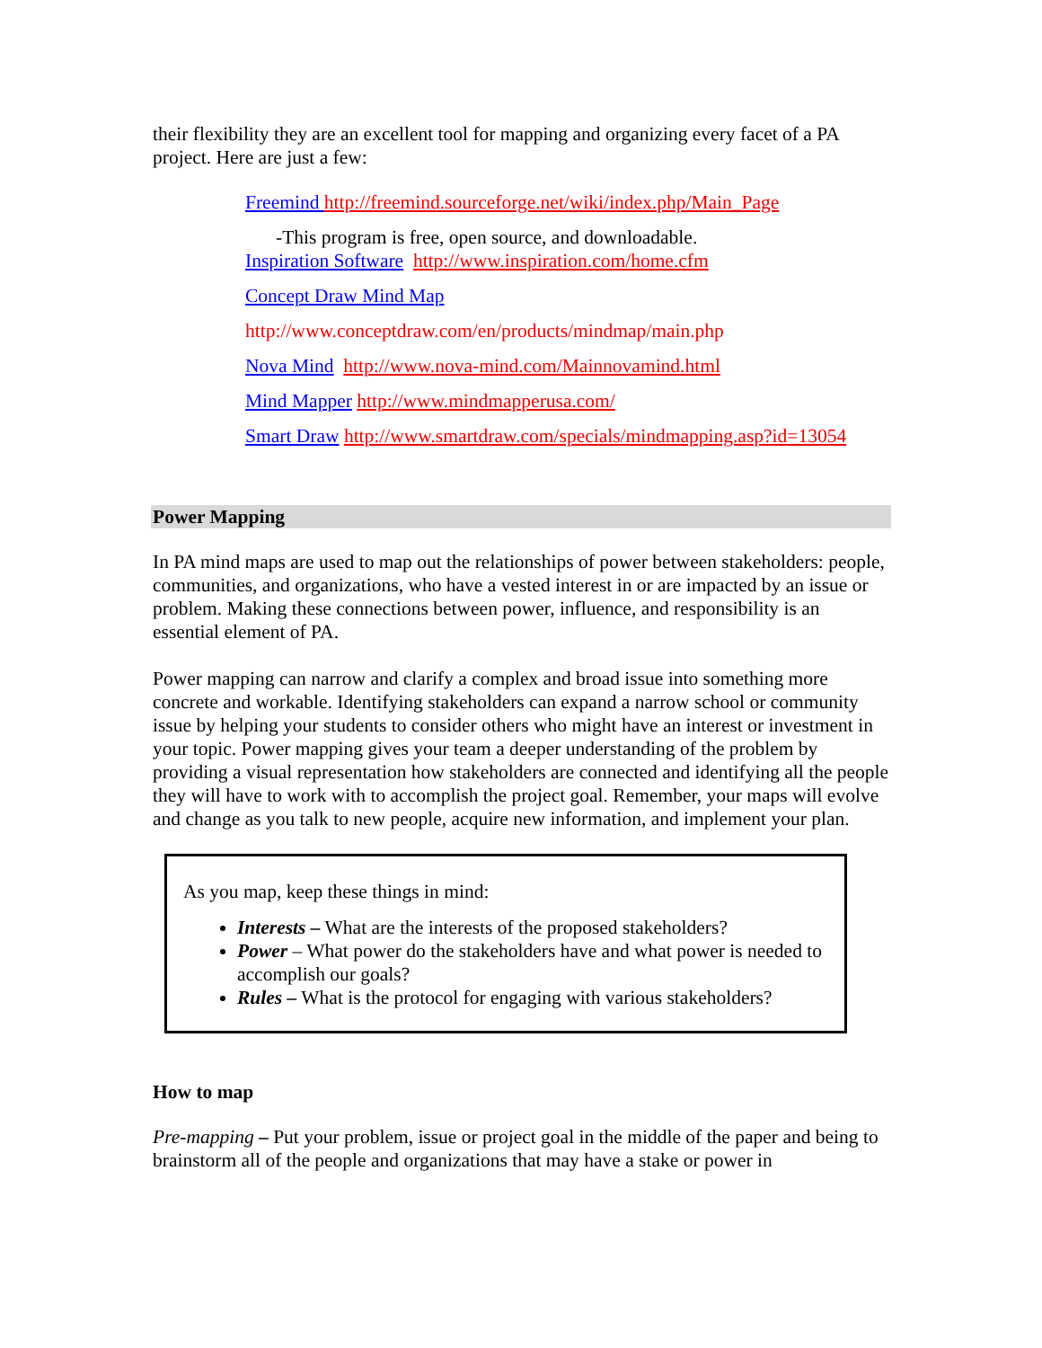their flexibility they are an excellent tool for mapping and organizing every facet of a PA project. Here are just a few:
Freemind http://freemind.sourceforge.net/wiki/index.php/Main_Page
-This program is free, open source, and downloadable.
Inspiration Software http://www.inspiration.com/home.cfm
Concept Draw Mind Map
http://www.conceptdraw.com/en/products/mindmap/main.php
Nova Mind http://www.nova-mind.com/Mainnovamind.html
Mind Mapper http://www.mindmapperusa.com/
Smart Draw http://www.smartdraw.com/specials/mindmapping.asp?id=13054
Power Mapping
In PA mind maps are used to map out the relationships of power between stakeholders: people, communities, and organizations, who have a vested interest in or are impacted by an issue or problem. Making these connections between power, influence, and responsibility is an essential element of PA.
Power mapping can narrow and clarify a complex and broad issue into something more concrete and workable. Identifying stakeholders can expand a narrow school or community issue by helping your students to consider others who might have an interest or investment in your topic. Power mapping gives your team a deeper understanding of the problem by providing a visual representation how stakeholders are connected and identifying all the people they will have to work with to accomplish the project goal. Remember, your maps will evolve and change as you talk to new people, acquire new information, and implement your plan.
As you map, keep these things in mind:
Interests – What are the interests of the proposed stakeholders?
Power – What power do the stakeholders have and what power is needed to accomplish our goals?
Rules – What is the protocol for engaging with various stakeholders?
How to map
Pre-mapping – Put your problem, issue or project goal in the middle of the paper and being to brainstorm all of the people and organizations that may have a stake or power in